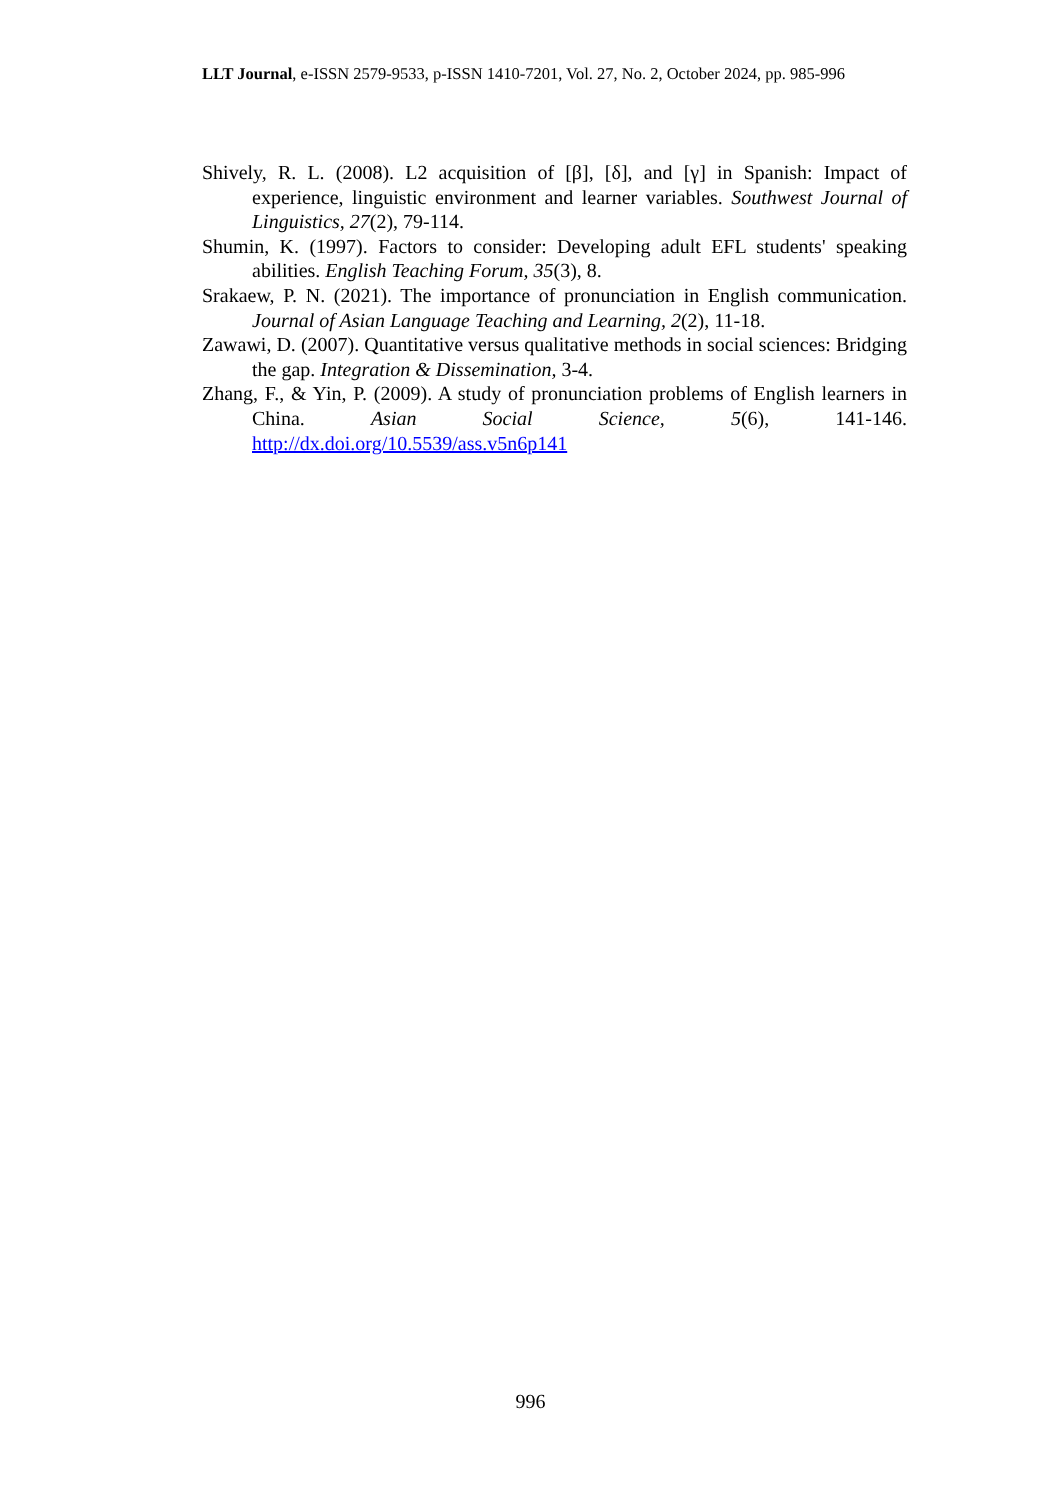LLT Journal, e-ISSN 2579-9533, p-ISSN 1410-7201, Vol. 27, No. 2, October 2024, pp. 985-996
Shively, R. L. (2008). L2 acquisition of [β], [δ], and [γ] in Spanish: Impact of experience, linguistic environment and learner variables. Southwest Journal of Linguistics, 27(2), 79-114.
Shumin, K. (1997). Factors to consider: Developing adult EFL students' speaking abilities. English Teaching Forum, 35(3), 8.
Srakaew, P. N. (2021). The importance of pronunciation in English communication. Journal of Asian Language Teaching and Learning, 2(2), 11-18.
Zawawi, D. (2007). Quantitative versus qualitative methods in social sciences: Bridging the gap. Integration & Dissemination, 3-4.
Zhang, F., & Yin, P. (2009). A study of pronunciation problems of English learners in China. Asian Social Science, 5(6), 141-146. http://dx.doi.org/10.5539/ass.v5n6p141
996